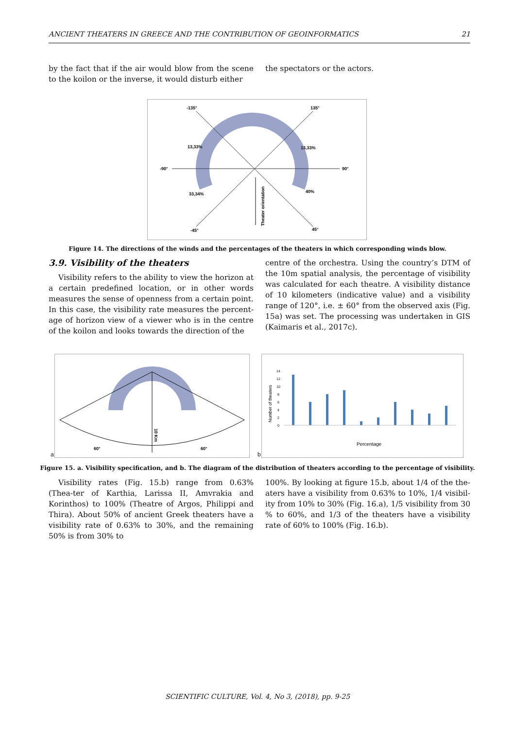ANCIENT THEATERS IN GREECE AND THE CONTRIBUTION OF GEOINFORMATICS 21
by the fact that if the air would blow from the scene to the koilon or the inverse, it would disturb either
the spectators or the actors.
-135°
135°
-90°
90°
13,33%
13,33%
33,34%
40%
-45°
45°
Theater orientation
Figure 14. The directions of the winds and the percentages of the theaters in which corresponding winds blow.
3.9. Visibility of the theaters
Visibility refers to the ability to view the horizon at a certain predefined location, or in other words measures the sense of openness from a certain point. In this case, the visibility rate measures the percent-age of horizon view of a viewer who is in the centre of the koilon and looks towards the direction of the
centre of the orchestra. Using the country’s DTM of the 10m spatial analysis, the percentage of visibility was calculated for each theatre. A visibility distance of 10 kilometers (indicative value) and a visibility range of 120°, i.e. ± 60° from the observed axis (Fig. 15a) was set. The processing was undertaken in GIS (Kaimaris et al., 2017c).
60°
60°
10 Km
a
Number of theaters
14
12
10
8
6
4
2
0
Percentage
0-10 10-20 20-30 30-40 40-50 50-60 60-70 70-80 80-90 90-100
b
Figure 15. a. Visibility specification, and b. The diagram of the distribution of theaters according to the percentage of visibility.
Visibility rates (Fig. 15.b) range from 0.63% (Thea-ter of Karthia, Larissa II, Amvrakia and Korinthos) to 100% (Theatre of Argos, Philippi and Thira). About 50% of ancient Greek theaters have a visibility rate of 0.63% to 30%, and the remaining 50% is from 30% to
100%. By looking at figure 15.b, about 1/4 of the the-aters have a visibility from 0.63% to 10%, 1/4 visibil-ity from 10% to 30% (Fig. 16.a), 1/5 visibility from 30 % to 60%, and 1/3 of the theaters have a visibility rate of 60% to 100% (Fig. 16.b).
SCIENTIFIC CULTURE, Vol. 4, No 3, (2018), pp. 9-25